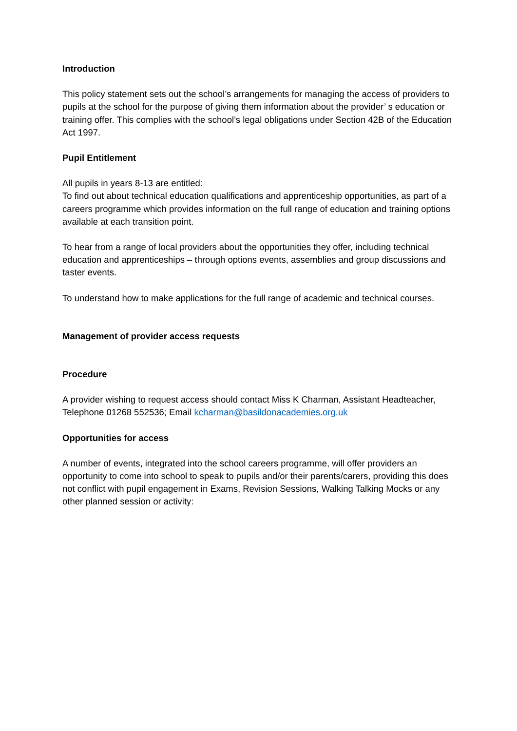Introduction
This policy statement sets out the school’s arrangements for managing the access of providers to pupils at the school for the purpose of giving them information about the provider’ s education or training offer. This complies with the school’s legal obligations under Section 42B of the Education Act 1997.
Pupil Entitlement
All pupils in years 8-13 are entitled:
To find out about technical education qualifications and apprenticeship opportunities, as part of a careers programme which provides information on the full range of education and training options available at each transition point.
To hear from a range of local providers about the opportunities they offer, including technical education and apprenticeships – through options events, assemblies and group discussions and taster events.
To understand how to make applications for the full range of academic and technical courses.
Management of provider access requests
Procedure
A provider wishing to request access should contact Miss K Charman, Assistant Headteacher,
Telephone 01268 552536; Email kcharman@basildonacademies.org.uk
Opportunities for access
A number of events, integrated into the school careers programme, will offer providers an opportunity to come into school to speak to pupils and/or their parents/carers, providing this does not conflict with pupil engagement in Exams, Revision Sessions, Walking Talking Mocks or any other planned session or activity: